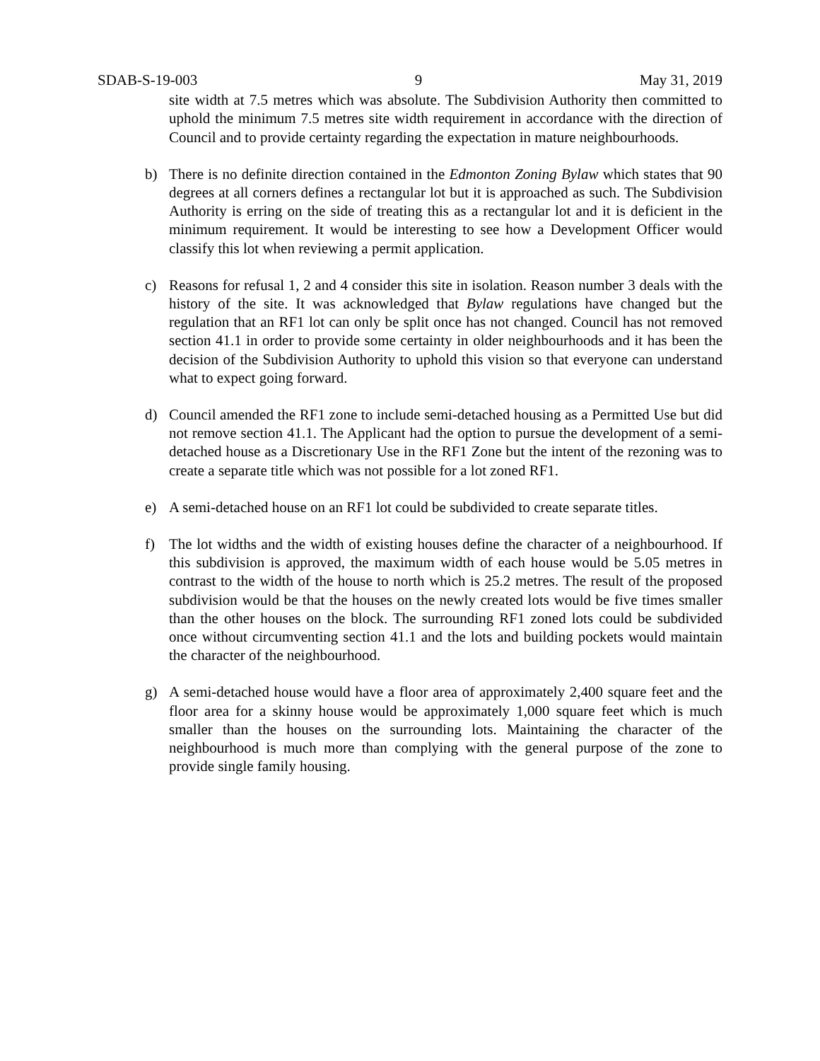SDAB-S-19-003 9 May 31, 2019
site width at 7.5 metres which was absolute. The Subdivision Authority then committed to uphold the minimum 7.5 metres site width requirement in accordance with the direction of Council and to provide certainty regarding the expectation in mature neighbourhoods.
b) There is no definite direction contained in the Edmonton Zoning Bylaw which states that 90 degrees at all corners defines a rectangular lot but it is approached as such. The Subdivision Authority is erring on the side of treating this as a rectangular lot and it is deficient in the minimum requirement. It would be interesting to see how a Development Officer would classify this lot when reviewing a permit application.
c) Reasons for refusal 1, 2 and 4 consider this site in isolation. Reason number 3 deals with the history of the site. It was acknowledged that Bylaw regulations have changed but the regulation that an RF1 lot can only be split once has not changed. Council has not removed section 41.1 in order to provide some certainty in older neighbourhoods and it has been the decision of the Subdivision Authority to uphold this vision so that everyone can understand what to expect going forward.
d) Council amended the RF1 zone to include semi-detached housing as a Permitted Use but did not remove section 41.1. The Applicant had the option to pursue the development of a semi-detached house as a Discretionary Use in the RF1 Zone but the intent of the rezoning was to create a separate title which was not possible for a lot zoned RF1.
e) A semi-detached house on an RF1 lot could be subdivided to create separate titles.
f) The lot widths and the width of existing houses define the character of a neighbourhood. If this subdivision is approved, the maximum width of each house would be 5.05 metres in contrast to the width of the house to north which is 25.2 metres. The result of the proposed subdivision would be that the houses on the newly created lots would be five times smaller than the other houses on the block. The surrounding RF1 zoned lots could be subdivided once without circumventing section 41.1 and the lots and building pockets would maintain the character of the neighbourhood.
g) A semi-detached house would have a floor area of approximately 2,400 square feet and the floor area for a skinny house would be approximately 1,000 square feet which is much smaller than the houses on the surrounding lots. Maintaining the character of the neighbourhood is much more than complying with the general purpose of the zone to provide single family housing.